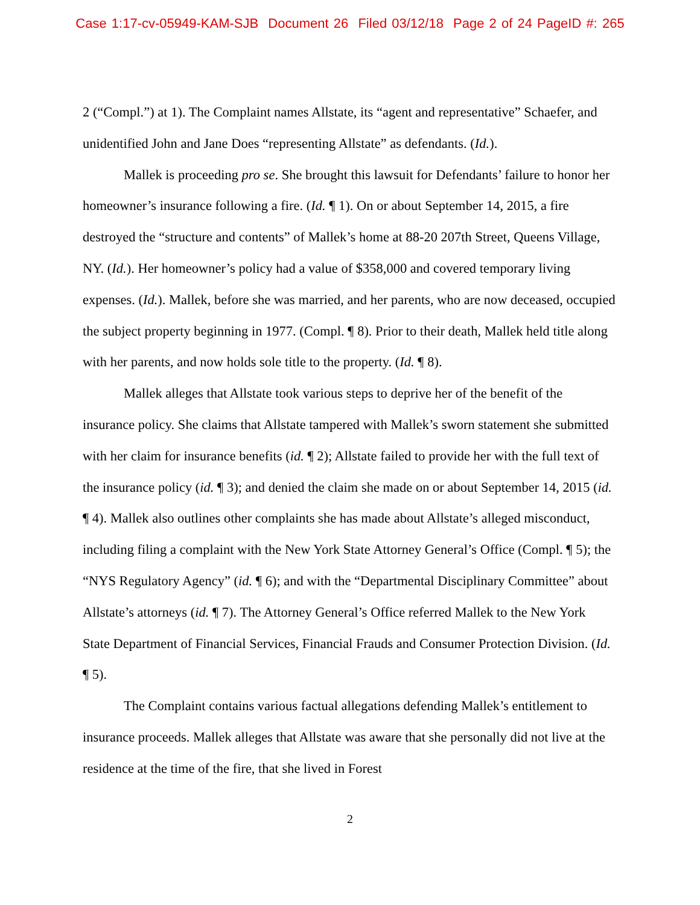Case 1:17-cv-05949-KAM-SJB Document 26 Filed 03/12/18 Page 2 of 24 PageID #: 265
2 (“Compl.”) at 1). The Complaint names Allstate, its “agent and representative” Schaefer, and unidentified John and Jane Does “representing Allstate” as defendants. (Id.).
Mallek is proceeding pro se. She brought this lawsuit for Defendants’ failure to honor her homeowner’s insurance following a fire. (Id. ¶ 1). On or about September 14, 2015, a fire destroyed the “structure and contents” of Mallek’s home at 88-20 207th Street, Queens Village, NY. (Id.). Her homeowner’s policy had a value of $358,000 and covered temporary living expenses. (Id.). Mallek, before she was married, and her parents, who are now deceased, occupied the subject property beginning in 1977. (Compl. ¶ 8). Prior to their death, Mallek held title along with her parents, and now holds sole title to the property. (Id. ¶ 8).
Mallek alleges that Allstate took various steps to deprive her of the benefit of the insurance policy. She claims that Allstate tampered with Mallek’s sworn statement she submitted with her claim for insurance benefits (id. ¶ 2); Allstate failed to provide her with the full text of the insurance policy (id. ¶ 3); and denied the claim she made on or about September 14, 2015 (id. ¶ 4). Mallek also outlines other complaints she has made about Allstate’s alleged misconduct, including filing a complaint with the New York State Attorney General’s Office (Compl. ¶ 5); the “NYS Regulatory Agency” (id. ¶ 6); and with the “Departmental Disciplinary Committee” about Allstate’s attorneys (id. ¶ 7). The Attorney General’s Office referred Mallek to the New York State Department of Financial Services, Financial Frauds and Consumer Protection Division. (Id. ¶ 5).
The Complaint contains various factual allegations defending Mallek’s entitlement to insurance proceeds. Mallek alleges that Allstate was aware that she personally did not live at the residence at the time of the fire, that she lived in Forest
2